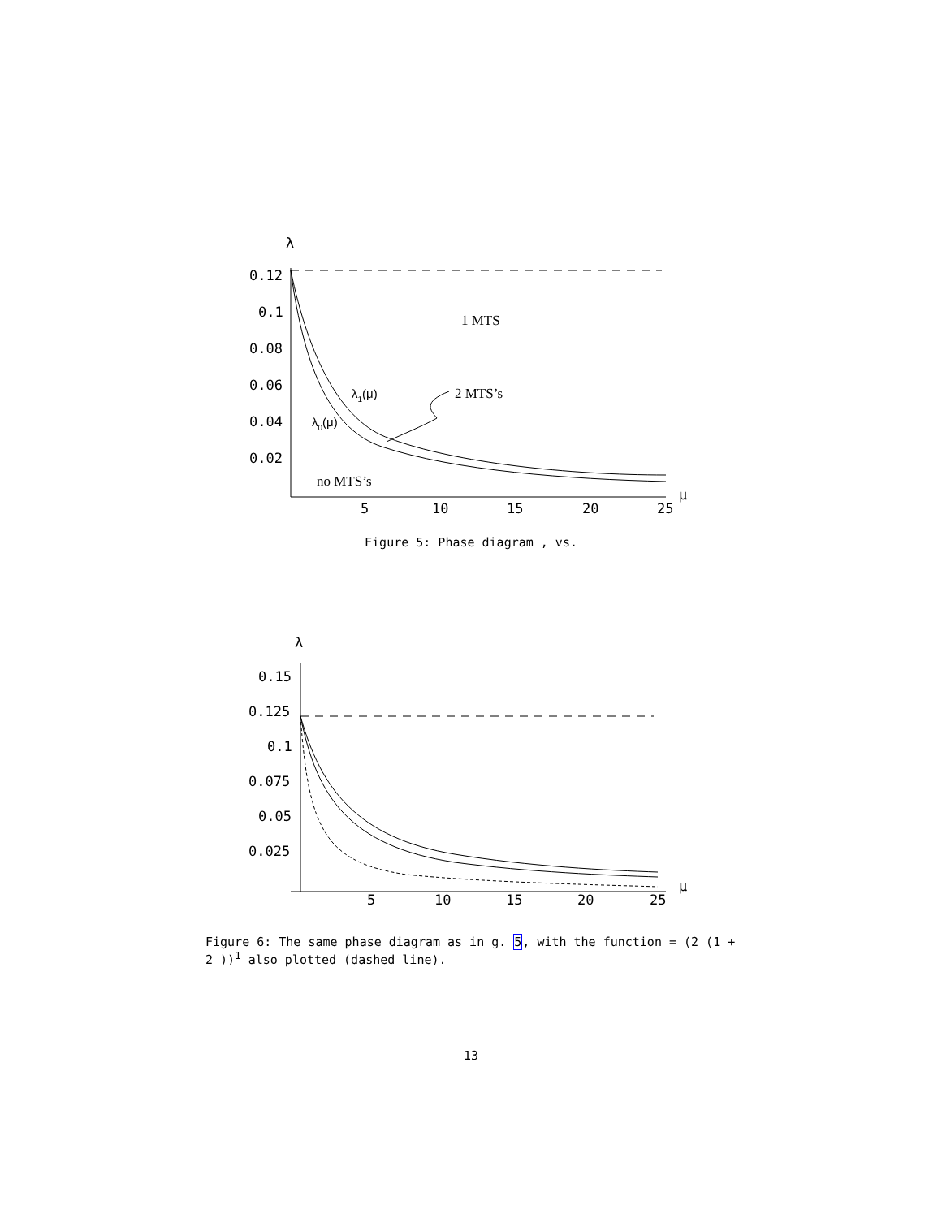λ
0.12
0.1
0.08
0.06
0.04
0.02
5
10
15
20
25
μ
1 MTS
2 MTS’s
no MTS’s
λ1(μ)
λ0(μ)
Figure 5: Phase diagram , vs.
λ
0.15
0.125
0.1
0.075
0.05
0.025
5
10
15
20
25
μ
Figure 6: The same phase diagram as in g. 5, with the function = (2 (1 + 2 ))<sup>1</sup> also plotted (dashed line).
13